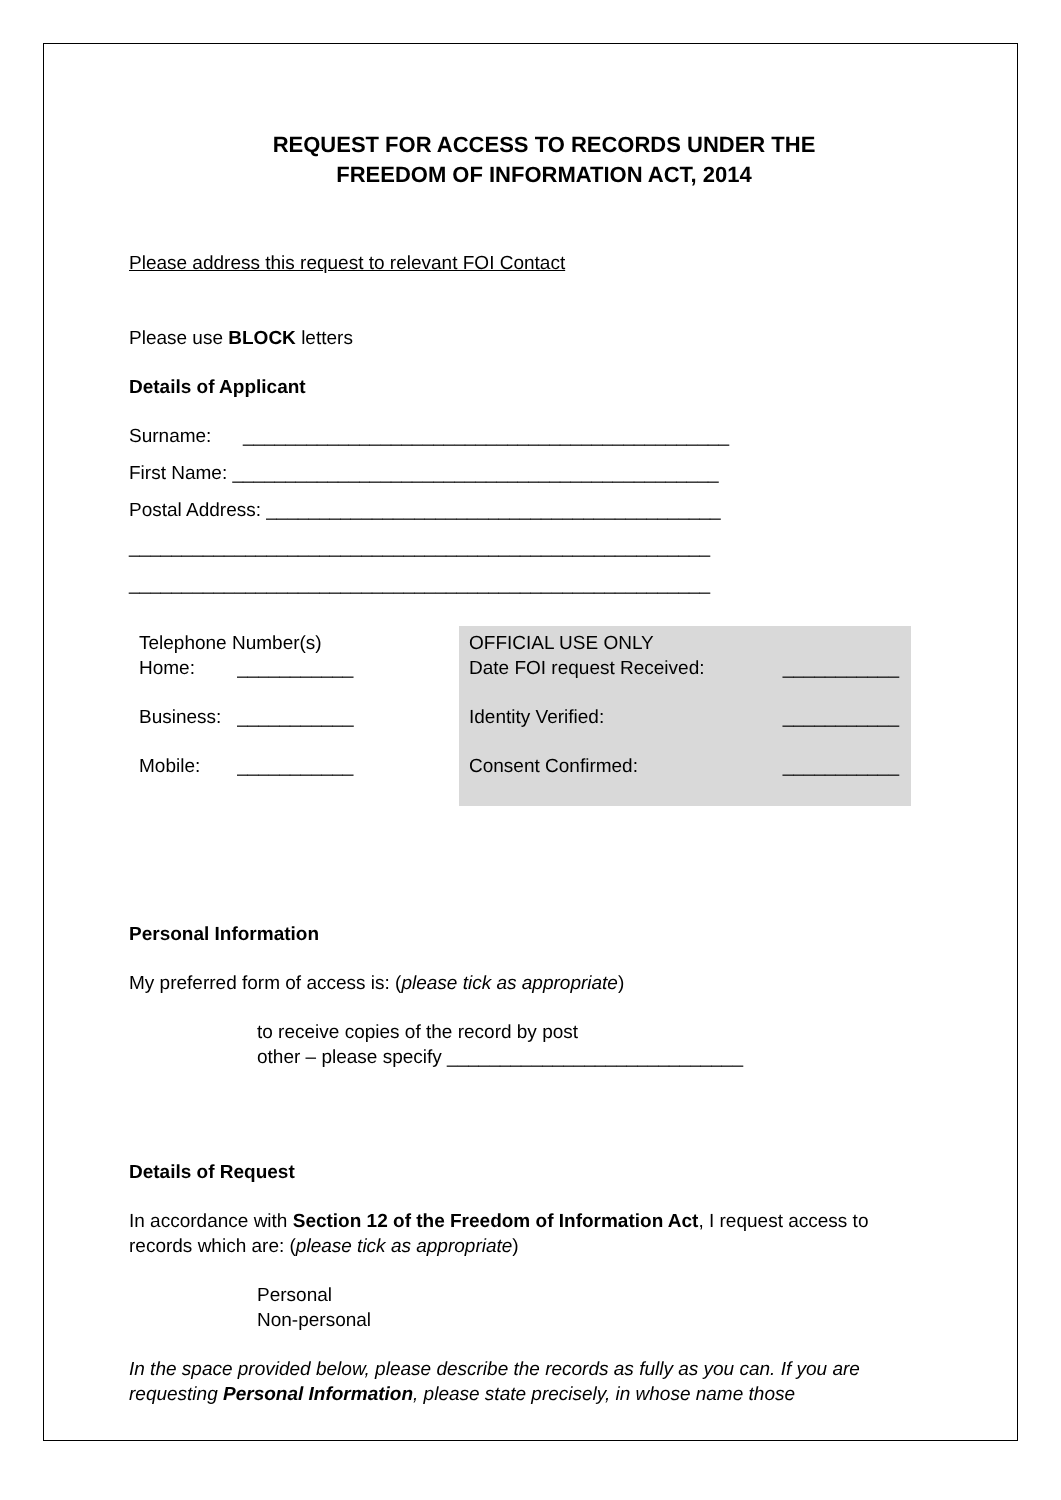REQUEST FOR ACCESS TO RECORDS UNDER THE
FREEDOM OF INFORMATION ACT, 2014
Please address this request to relevant FOI Contact
Please use BLOCK letters
Details of Applicant
Surname: ______________________________________________
First Name: ______________________________________________
Postal Address: ___________________________________________
_______________________________________________________
_______________________________________________________
Telephone Number(s)
Home: ___________
Business: ___________
Mobile: ___________
OFFICIAL USE ONLY
Date FOI request Received: ___________
Identity Verified: ___________
Consent Confirmed: ___________
Personal Information
My preferred form of access is: (please tick as appropriate)
to receive copies of the record by post
other – please specify ____________________________
Details of Request
In accordance with Section 12 of the Freedom of Information Act, I request access to records which are: (please tick as appropriate)
Personal
Non-personal
In the space provided below, please describe the records as fully as you can. If you are requesting Personal Information, please state precisely, in whose name those